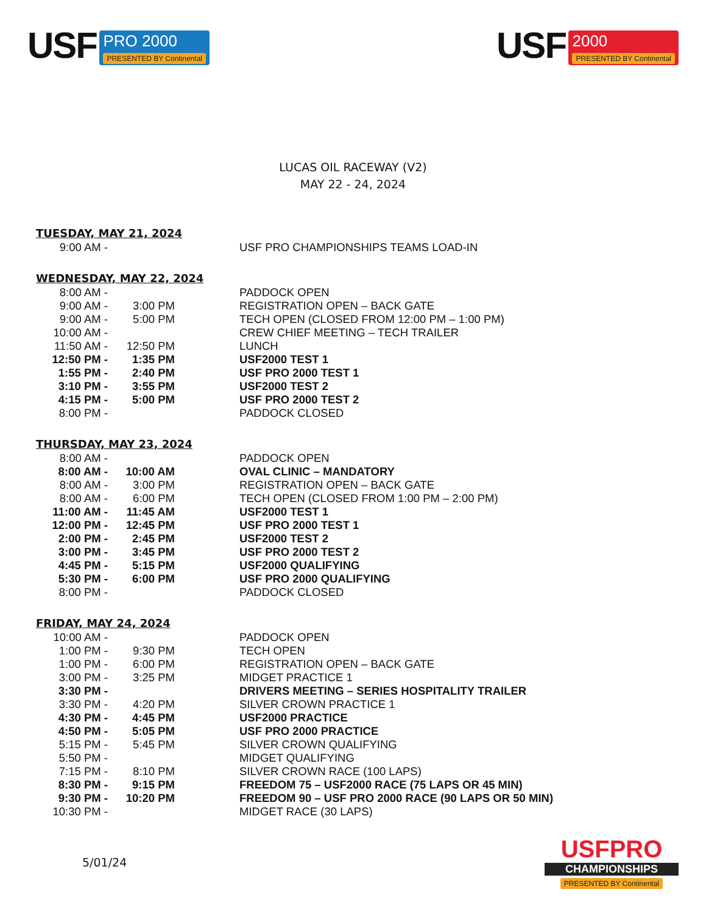USF PRO 2000 PRESENTED BY Continental
USF 2000 PRESENTED BY Continental
LUCAS OIL RACEWAY (V2)
MAY 22 - 24, 2024
TUESDAY, MAY 21, 2024
| 9:00 AM - | | USF PRO CHAMPIONSHIPS TEAMS LOAD-IN |
WEDNESDAY, MAY 22, 2024
| 8:00 AM - | | PADDOCK OPEN |
| 9:00 AM - | 3:00 PM | REGISTRATION OPEN – BACK GATE |
| 9:00 AM - | 5:00 PM | TECH OPEN (CLOSED FROM 12:00 PM – 1:00 PM) |
| 10:00 AM - | | CREW CHIEF MEETING – TECH TRAILER |
| 11:50 AM - | 12:50 PM | LUNCH |
| 12:50 PM - | 1:35 PM | USF2000 TEST 1 |
| 1:55 PM - | 2:40 PM | USF PRO 2000 TEST 1 |
| 3:10 PM - | 3:55 PM | USF2000 TEST 2 |
| 4:15 PM - | 5:00 PM | USF PRO 2000 TEST 2 |
| 8:00 PM - | | PADDOCK CLOSED |
THURSDAY, MAY 23, 2024
| 8:00 AM - | | PADDOCK OPEN |
| 8:00 AM - | 10:00 AM | OVAL CLINIC – MANDATORY |
| 8:00 AM - | 3:00 PM | REGISTRATION OPEN – BACK GATE |
| 8:00 AM - | 6:00 PM | TECH OPEN (CLOSED FROM 1:00 PM – 2:00 PM) |
| 11:00 AM - | 11:45 AM | USF2000 TEST 1 |
| 12:00 PM - | 12:45 PM | USF PRO 2000 TEST 1 |
| 2:00 PM - | 2:45 PM | USF2000 TEST 2 |
| 3:00 PM - | 3:45 PM | USF PRO 2000 TEST 2 |
| 4:45 PM - | 5:15 PM | USF2000 QUALIFYING |
| 5:30 PM - | 6:00 PM | USF PRO 2000 QUALIFYING |
| 8:00 PM - | | PADDOCK CLOSED |
FRIDAY, MAY 24, 2024
| 10:00 AM - | | PADDOCK OPEN |
| 1:00 PM - | 9:30 PM | TECH OPEN |
| 1:00 PM - | 6:00 PM | REGISTRATION OPEN – BACK GATE |
| 3:00 PM - | 3:25 PM | MIDGET PRACTICE 1 |
| 3:30 PM - | | DRIVERS MEETING – SERIES HOSPITALITY TRAILER |
| 3:30 PM - | 4:20 PM | SILVER CROWN PRACTICE 1 |
| 4:30 PM - | 4:45 PM | USF2000 PRACTICE |
| 4:50 PM - | 5:05 PM | USF PRO 2000 PRACTICE |
| 5:15 PM - | 5:45 PM | SILVER CROWN QUALIFYING |
| 5:50 PM - | | MIDGET QUALIFYING |
| 7:15 PM - | 8:10 PM | SILVER CROWN RACE (100 LAPS) |
| 8:30 PM - | 9:15 PM | FREEDOM 75 – USF2000 RACE (75 LAPS OR 45 MIN) |
| 9:30 PM - | 10:20 PM | FREEDOM 90 – USF PRO 2000 RACE (90 LAPS OR 50 MIN) |
| 10:30 PM - | | MIDGET RACE (30 LAPS) |
5/01/24
USFPRO
CHAMPIONSHIPS
PRESENTED BY Continental